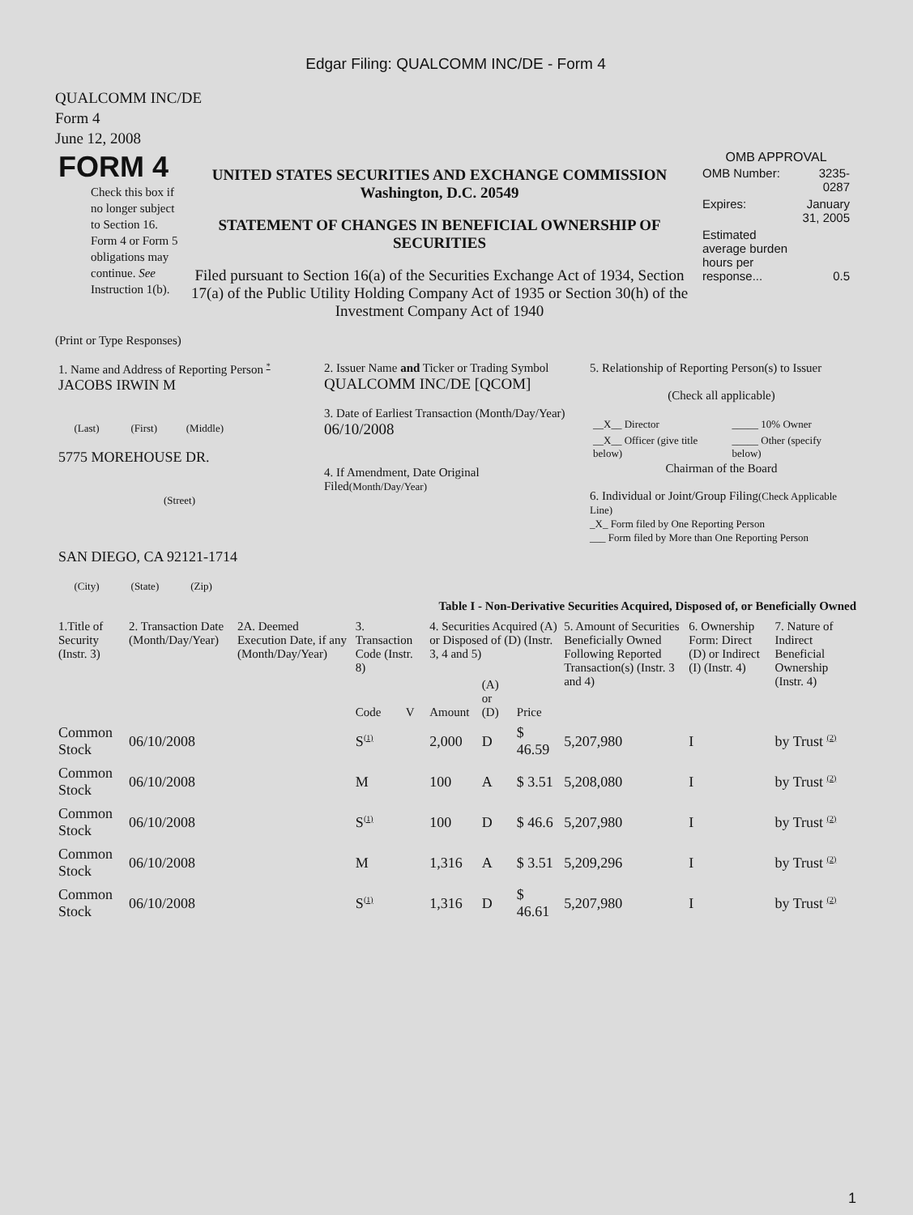Edgar Filing: QUALCOMM INC/DE - Form 4
QUALCOMM INC/DE
Form 4
June 12, 2008
| FORM 4 Check this box if no longer subject to Section 16. Form 4 or Form 5 obligations may continue. See Instruction 1(b). | UNITED STATES SECURITIES AND EXCHANGE COMMISSION Washington, D.C. 20549 STATEMENT OF CHANGES IN BENEFICIAL OWNERSHIP OF SECURITIES Filed pursuant to Section 16(a) of the Securities Exchange Act of 1934, Section 17(a) of the Public Utility Holding Company Act of 1935 or Section 30(h) of the Investment Company Act of 1940 | OMB APPROVAL / OMB Number: / 3235-0287 / / Expires: / January 31, 2005 / / Estimated average burden hours per response... / 0.5 / |
(Print or Type Responses)
| 1. Name and Address of Reporting Person <sup>*</sup> JACOBS IRWIN M (Last) (First) (Middle) 5775 MOREHOUSE DR. (Street) SAN DIEGO, CA 92121-1714 (City) (State) (Zip) | 2. Issuer Name and Ticker or Trading Symbol QUALCOMM INC/DE [QCOM] 3. Date of Earliest Transaction (Month/Day/Year) 06/10/2008 4. If Amendment, Date Original Filed (Month/Day/Year) | 5. Relationship of Reporting Person(s) to Issuer (Check all applicable) / __X__ Director / _____ 10% Owner / / __X__ Officer (give title below) / _____ Other (specify below) / Chairman of the Board 6. Individual or Joint/Group Filing (Check Applicable Line) _X_ Form filed by One Reporting Person ___ Form filed by More than One Reporting Person |
Table I - Non-Derivative Securities Acquired, Disposed of, or Beneficially Owned
| 1.Title of Security (Instr. 3) | 2. Transaction Date (Month/Day/Year) | 2A. Deemed Execution Date, if any (Month/Day/Year) | 3. Transaction Code (Instr. 8) | | 4. Securities Acquired (A) or Disposed of (D) (Instr. 3, 4 and 5) | | | 5. Amount of Securities Beneficially Owned Following Reported Transaction(s) (Instr. 3 and 4) | 6. Ownership Form: Direct (D) or Indirect (I) (Instr. 4) | 7. Nature of Indirect Beneficial Ownership (Instr. 4) |
| --- | --- | --- | --- | --- | --- | --- | --- | --- | --- | --- |
| | | | Code | V | Amount | (A) or (D) | Price | | | |
| Common Stock | 06/10/2008 | | S<sup>(1)</sup> | | 2,000 | D | $ 46.59 | 5,207,980 | I | by Trust <sup>(2)</sup> |
| Common Stock | 06/10/2008 | | M | | 100 | A | $ 3.51 | 5,208,080 | I | by Trust <sup>(2)</sup> |
| Common Stock | 06/10/2008 | | S<sup>(1)</sup> | | 100 | D | $ 46.6 | 5,207,980 | I | by Trust <sup>(2)</sup> |
| Common Stock | 06/10/2008 | | M | | 1,316 | A | $ 3.51 | 5,209,296 | I | by Trust <sup>(2)</sup> |
| Common Stock | 06/10/2008 | | S<sup>(1)</sup> | | 1,316 | D | $ 46.61 | 5,207,980 | I | by Trust <sup>(2)</sup> |
1